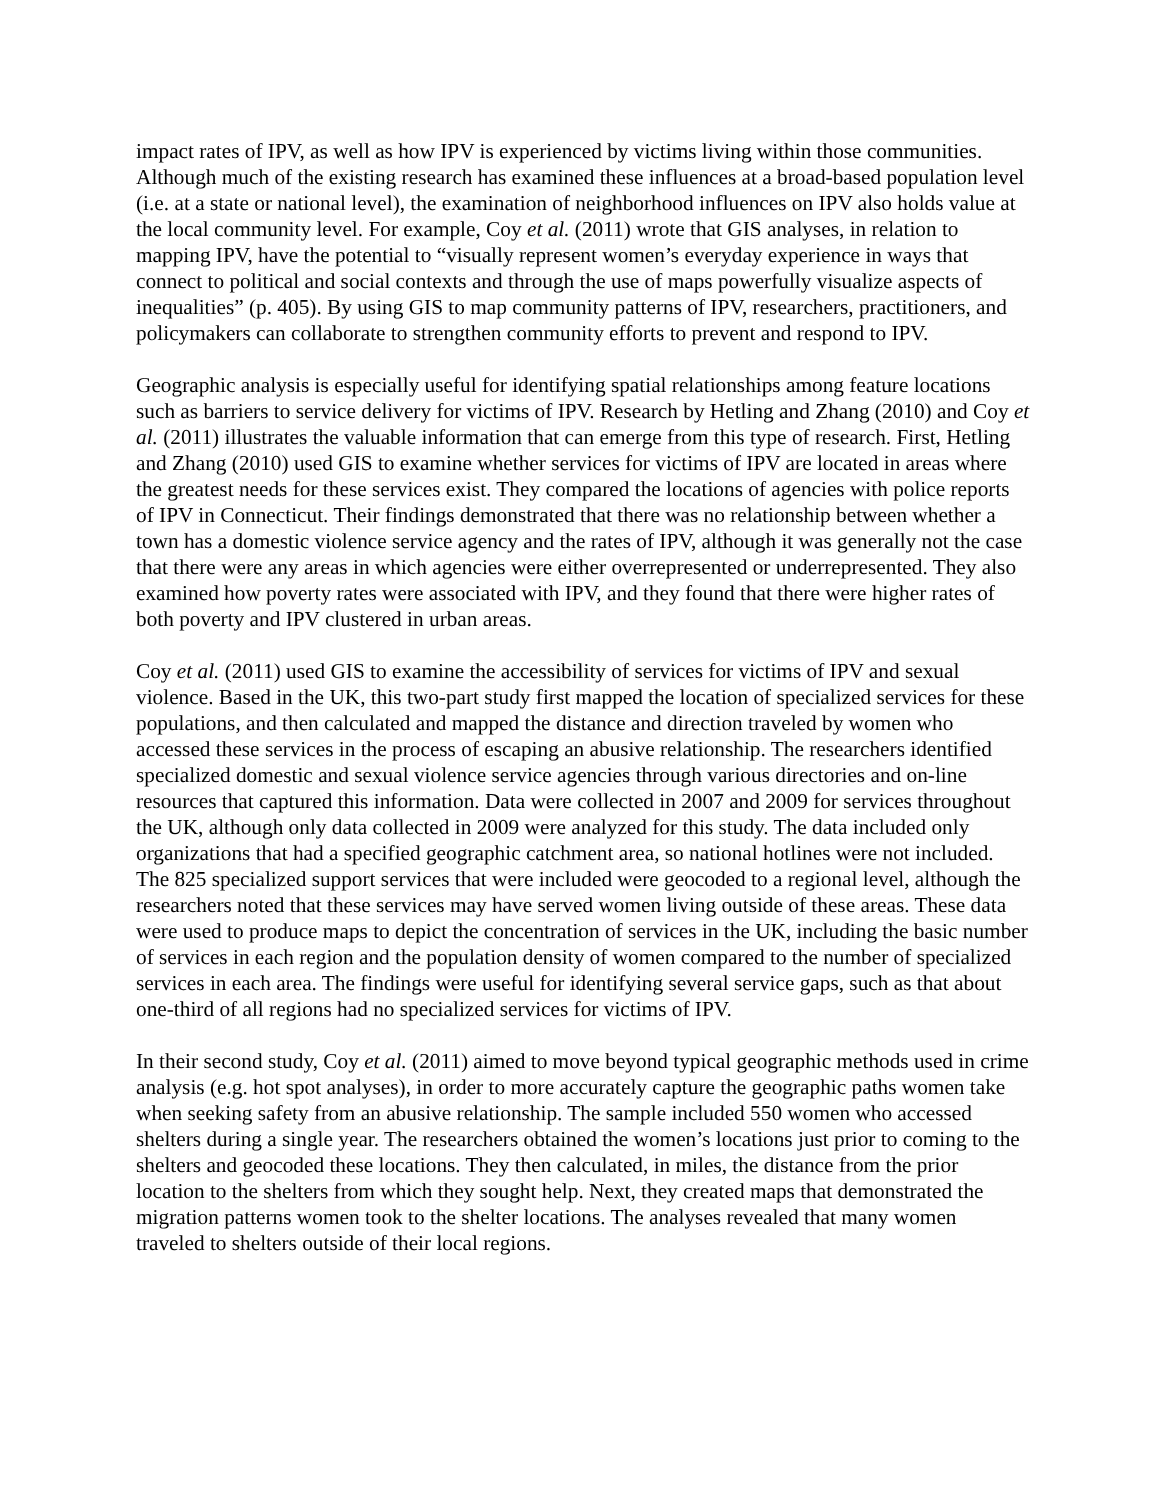impact rates of IPV, as well as how IPV is experienced by victims living within those communities. Although much of the existing research has examined these influences at a broad-based population level (i.e. at a state or national level), the examination of neighborhood influences on IPV also holds value at the local community level. For example, Coy et al. (2011) wrote that GIS analyses, in relation to mapping IPV, have the potential to “visually represent women’s everyday experience in ways that connect to political and social contexts and through the use of maps powerfully visualize aspects of inequalities” (p. 405). By using GIS to map community patterns of IPV, researchers, practitioners, and policymakers can collaborate to strengthen community efforts to prevent and respond to IPV.
Geographic analysis is especially useful for identifying spatial relationships among feature locations such as barriers to service delivery for victims of IPV. Research by Hetling and Zhang (2010) and Coy et al. (2011) illustrates the valuable information that can emerge from this type of research. First, Hetling and Zhang (2010) used GIS to examine whether services for victims of IPV are located in areas where the greatest needs for these services exist. They compared the locations of agencies with police reports of IPV in Connecticut. Their findings demonstrated that there was no relationship between whether a town has a domestic violence service agency and the rates of IPV, although it was generally not the case that there were any areas in which agencies were either overrepresented or underrepresented. They also examined how poverty rates were associated with IPV, and they found that there were higher rates of both poverty and IPV clustered in urban areas.
Coy et al. (2011) used GIS to examine the accessibility of services for victims of IPV and sexual violence. Based in the UK, this two-part study first mapped the location of specialized services for these populations, and then calculated and mapped the distance and direction traveled by women who accessed these services in the process of escaping an abusive relationship. The researchers identified specialized domestic and sexual violence service agencies through various directories and on-line resources that captured this information. Data were collected in 2007 and 2009 for services throughout the UK, although only data collected in 2009 were analyzed for this study. The data included only organizations that had a specified geographic catchment area, so national hotlines were not included. The 825 specialized support services that were included were geocoded to a regional level, although the researchers noted that these services may have served women living outside of these areas. These data were used to produce maps to depict the concentration of services in the UK, including the basic number of services in each region and the population density of women compared to the number of specialized services in each area. The findings were useful for identifying several service gaps, such as that about one-third of all regions had no specialized services for victims of IPV.
In their second study, Coy et al. (2011) aimed to move beyond typical geographic methods used in crime analysis (e.g. hot spot analyses), in order to more accurately capture the geographic paths women take when seeking safety from an abusive relationship. The sample included 550 women who accessed shelters during a single year. The researchers obtained the women’s locations just prior to coming to the shelters and geocoded these locations. They then calculated, in miles, the distance from the prior location to the shelters from which they sought help. Next, they created maps that demonstrated the migration patterns women took to the shelter locations. The analyses revealed that many women traveled to shelters outside of their local regions.